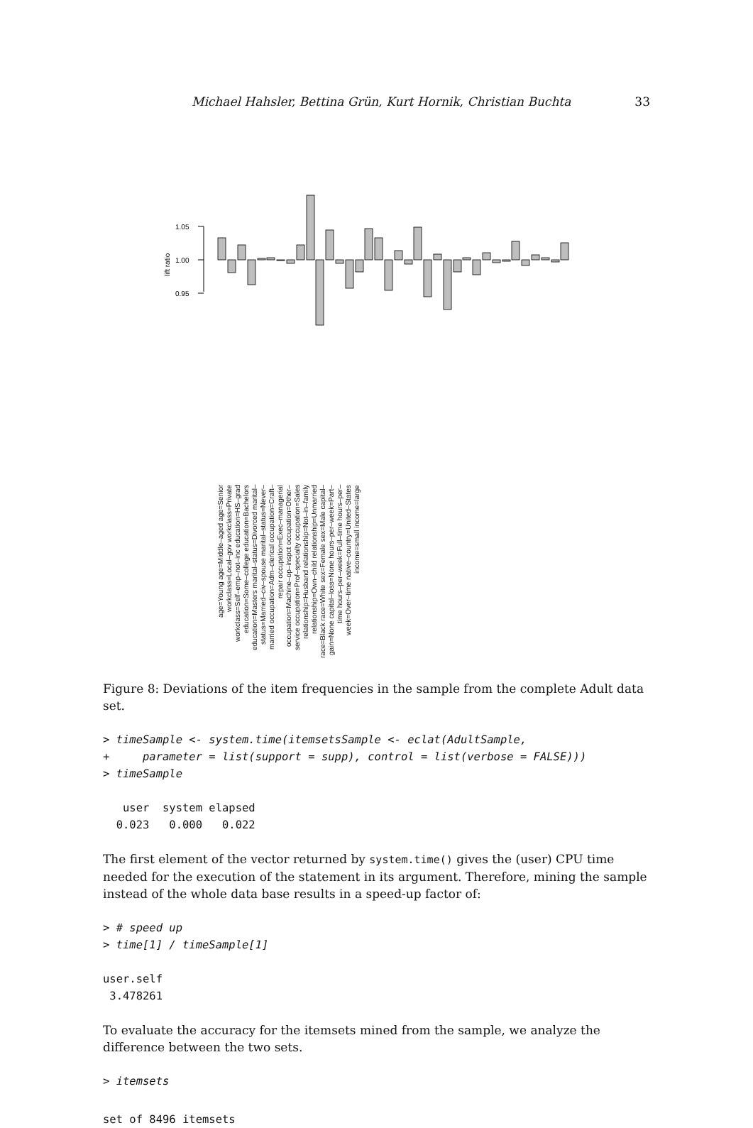Michael Hahsler, Bettina Grün, Kurt Hornik, Christian Buchta 33
lift ratio
1.05
1.00
0.95
age=Young age=Middle-aged age=Senior workclass=Local-gov workclass=Private workclass=Self-emp-not-inc education=HS-grad education=Some-college education=Bachelors education=Masters marital-status=Divorced marital-status=Married-civ-spouse marital-status=Never-married occupation=Adm-clerical occupation=Craft-repair occupation=Exec-managerial occupation=Machine-op-inspct occupation=Other-service occupation=Prof-specialty occupation=Sales relationship=Husband relationship=Not-in-family relationship=Own-child relationship=Unmarried race=Black race=White sex=Female sex=Male capital-gain=None capital-loss=None hours-per-week=Part-time hours-per-week=Full-time hours-per-week=Over-time native-country=United-States income=small income=large
age=Young age=Middle–aged age=Senior workclass=Local–gov workclass=Private workclass=Self–emp–not–inc education=HS–grad education=Some–college education=Bachelors education=Masters marital–status=Divorced marital–status=Married–civ–spouse marital–status=Never–married occupation=Adm–clerical occupation=Craft–repair occupation=Exec–managerial occupation=Machine–op–inspct occupation=Other–service occupation=Prof–specialty occupation=Sales relationship=Husband relationship=Not–in–family relationship=Own–child relationship=Unmarried race=Black race=White sex=Female sex=Male capital–gain=None capital–loss=None hours–per–week=Part–time hours–per–week=Full–time hours–per–week=Over–time native–country=United–States income=small income=large
Figure 8: Deviations of the item frequencies in the sample from the complete Adult data set.
> timeSample <- system.time(itemsetsSample <- eclat(AdultSample,
+     parameter = list(support = supp), control = list(verbose = FALSE)))
> timeSample
   user  system elapsed 
  0.023   0.000   0.022 
The first element of the vector returned by system.time() gives the (user) CPU time needed for the execution of the statement in its argument. Therefore, mining the sample instead of the whole data base results in a speed-up factor of:
> # speed up
> time[1] / timeSample[1]
user.self 
 3.478261 
To evaluate the accuracy for the itemsets mined from the sample, we analyze the difference between the two sets.
> itemsets
set of 8496 itemsets